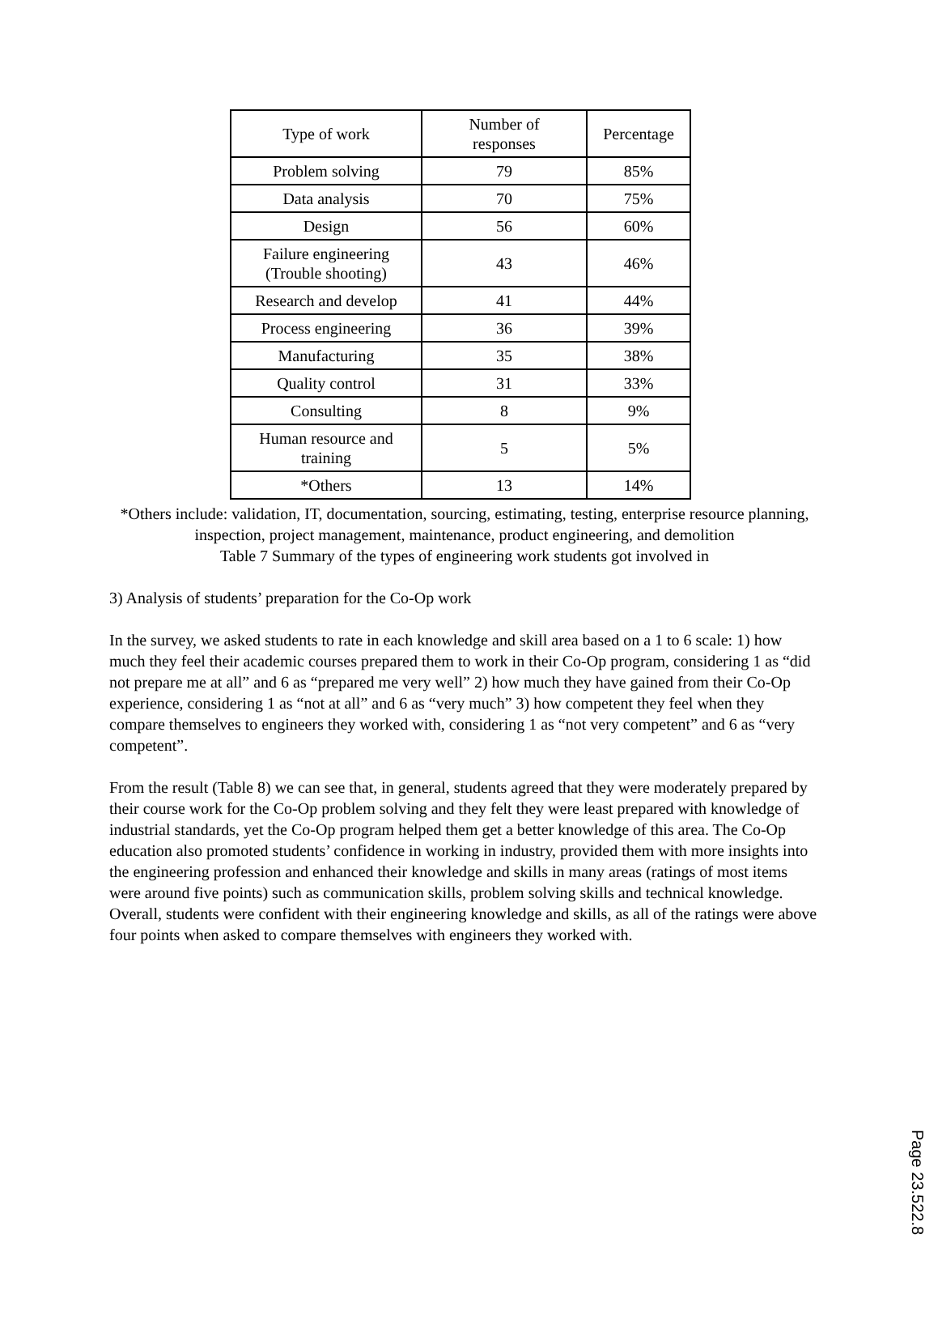| Type of work | Number of responses | Percentage |
| --- | --- | --- |
| Problem solving | 79 | 85% |
| Data analysis | 70 | 75% |
| Design | 56 | 60% |
| Failure engineering (Trouble shooting) | 43 | 46% |
| Research and develop | 41 | 44% |
| Process engineering | 36 | 39% |
| Manufacturing | 35 | 38% |
| Quality control | 31 | 33% |
| Consulting | 8 | 9% |
| Human resource and training | 5 | 5% |
| *Others | 13 | 14% |
*Others include: validation, IT, documentation, sourcing, estimating, testing, enterprise resource planning, inspection, project management, maintenance, product engineering, and demolition
Table 7 Summary of the types of engineering work students got involved in
3) Analysis of students’ preparation for the Co-Op work
In the survey, we asked students to rate in each knowledge and skill area based on a 1 to 6 scale: 1) how much they feel their academic courses prepared them to work in their Co-Op program, considering 1 as “did not prepare me at all” and 6 as “prepared me very well” 2) how much they have gained from their Co-Op experience, considering 1 as “not at all” and 6 as “very much” 3) how competent they feel when they compare themselves to engineers they worked with, considering 1 as “not very competent” and 6 as “very competent”.
From the result (Table 8) we can see that, in general, students agreed that they were moderately prepared by their course work for the Co-Op problem solving and they felt they were least prepared with knowledge of industrial standards, yet the Co-Op program helped them get a better knowledge of this area. The Co-Op education also promoted students’ confidence in working in industry, provided them with more insights into the engineering profession and enhanced their knowledge and skills in many areas (ratings of most items were around five points) such as communication skills, problem solving skills and technical knowledge. Overall, students were confident with their engineering knowledge and skills, as all of the ratings were above four points when asked to compare themselves with engineers they worked with.
Page 23.522.8